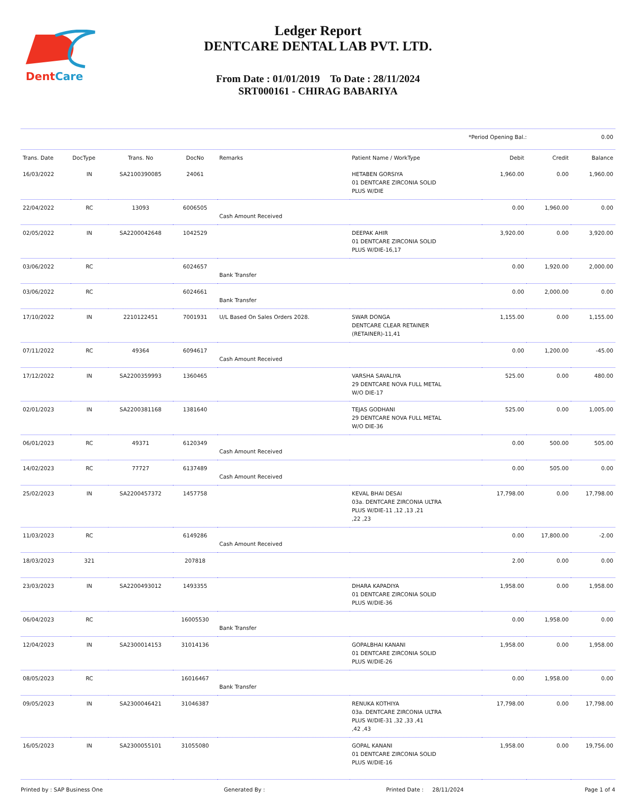DentCare
Ledger Report
DENTCARE DENTAL LAB PVT. LTD.
From Date : 01/01/2019 To Date : 28/11/2024
SRT000161 - CHIRAG BABARIYA
| | *Period Opening Bal.: | 0.00 |
| Trans. Date | DocType | Trans. No | DocNo | Remarks | Patient Name / WorkType | Debit | Credit | Balance |
| --- | --- | --- | --- | --- | --- | --- | --- | --- |
| 16/03/2022 | IN | SA2100390085 | 24061 | | HETABEN GORSIYA 01 DENTCARE ZIRCONIA SOLID PLUS W/DIE | 1,960.00 | 0.00 | 1,960.00 |
| 22/04/2022 | RC | 13093 | 6006505 | Cash Amount Received | | 0.00 | 1,960.00 | 0.00 |
| 02/05/2022 | IN | SA2200042648 | 1042529 | | DEEPAK AHIR 01 DENTCARE ZIRCONIA SOLID PLUS W/DIE-16,17 | 3,920.00 | 0.00 | 3,920.00 |
| 03/06/2022 | RC | | 6024657 | Bank Transfer | | 0.00 | 1,920.00 | 2,000.00 |
| 03/06/2022 | RC | | 6024661 | Bank Transfer | | 0.00 | 2,000.00 | 0.00 |
| 17/10/2022 | IN | 2210122451 | 7001931 | U/L Based On Sales Orders 2028. | SWAR DONGA DENTCARE CLEAR RETAINER (RETAINER)-11,41 | 1,155.00 | 0.00 | 1,155.00 |
| 07/11/2022 | RC | 49364 | 6094617 | Cash Amount Received | | 0.00 | 1,200.00 | -45.00 |
| 17/12/2022 | IN | SA2200359993 | 1360465 | | VARSHA SAVALIYA 29 DENTCARE NOVA FULL METAL W/O DIE-17 | 525.00 | 0.00 | 480.00 |
| 02/01/2023 | IN | SA2200381168 | 1381640 | | TEJAS GODHANI 29 DENTCARE NOVA FULL METAL W/O DIE-36 | 525.00 | 0.00 | 1,005.00 |
| 06/01/2023 | RC | 49371 | 6120349 | Cash Amount Received | | 0.00 | 500.00 | 505.00 |
| 14/02/2023 | RC | 77727 | 6137489 | Cash Amount Received | | 0.00 | 505.00 | 0.00 |
| 25/02/2023 | IN | SA2200457372 | 1457758 | | KEVAL BHAI DESAI 03a. DENTCARE ZIRCONIA ULTRA PLUS W/DIE-11 ,12 ,13 ,21 ,22 ,23 | 17,798.00 | 0.00 | 17,798.00 |
| 11/03/2023 | RC | | 6149286 | Cash Amount Received | | 0.00 | 17,800.00 | -2.00 |
| 18/03/2023 | 321 | | 207818 | | | 2.00 | 0.00 | 0.00 |
| 23/03/2023 | IN | SA2200493012 | 1493355 | | DHARA KAPADIYA 01 DENTCARE ZIRCONIA SOLID PLUS W/DIE-36 | 1,958.00 | 0.00 | 1,958.00 |
| 06/04/2023 | RC | | 16005530 | Bank Transfer | | 0.00 | 1,958.00 | 0.00 |
| 12/04/2023 | IN | SA2300014153 | 31014136 | | GOPALBHAI KANANI 01 DENTCARE ZIRCONIA SOLID PLUS W/DIE-26 | 1,958.00 | 0.00 | 1,958.00 |
| 08/05/2023 | RC | | 16016467 | Bank Transfer | | 0.00 | 1,958.00 | 0.00 |
| 09/05/2023 | IN | SA2300046421 | 31046387 | | RENUKA KOTHIYA 03a. DENTCARE ZIRCONIA ULTRA PLUS W/DIE-31 ,32 ,33 ,41 ,42 ,43 | 17,798.00 | 0.00 | 17,798.00 |
| 16/05/2023 | IN | SA2300055101 | 31055080 | | GOPAL KANANI 01 DENTCARE ZIRCONIA SOLID PLUS W/DIE-16 | 1,958.00 | 0.00 | 19,756.00 |
Printed by : SAP Business One Generated By : Printed Date : 28/11/2024 Page 1 of 4